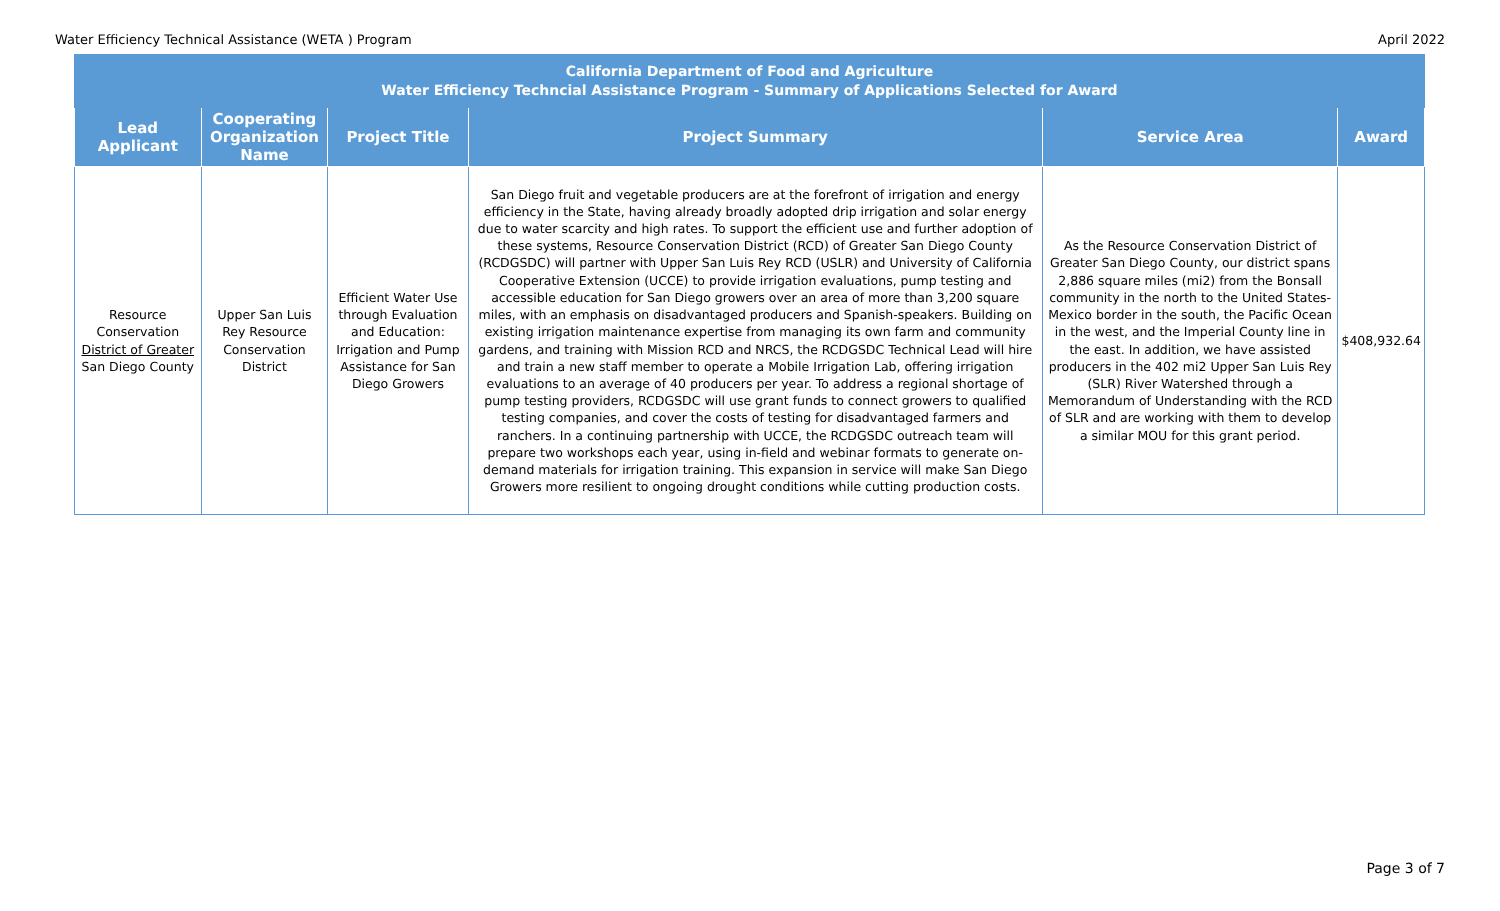Water Efficiency Technical Assistance (WETA ) Program April 2022
| California Department of Food and Agriculture Water Efficiency Techncial Assistance Program - Summary of Applications Selected for Award | | | | | |
| --- | --- | --- | --- | --- | --- |
| Lead Applicant | Cooperating Organization Name | Project Title | Project Summary | Service Area | Award |
| Resource Conservation District of Greater San Diego County | Upper San Luis Rey Resource Conservation District | Efficient Water Use through Evaluation and Education: Irrigation and Pump Assistance for San Diego Growers | San Diego fruit and vegetable producers are at the forefront of irrigation and energy efficiency in the State, having already broadly adopted drip irrigation and solar energy due to water scarcity and high rates. To support the efficient use and further adoption of these systems, Resource Conservation District (RCD) of Greater San Diego County (RCDGSDC) will partner with Upper San Luis Rey RCD (USLR) and University of California Cooperative Extension (UCCE) to provide irrigation evaluations, pump testing and accessible education for San Diego growers over an area of more than 3,200 square miles, with an emphasis on disadvantaged producers and Spanish-speakers. Building on existing irrigation maintenance expertise from managing its own farm and community gardens, and training with Mission RCD and NRCS, the RCDGSDC Technical Lead will hire and train a new staff member to operate a Mobile Irrigation Lab, offering irrigation evaluations to an average of 40 producers per year. To address a regional shortage of pump testing providers, RCDGSDC will use grant funds to connect growers to qualified testing companies, and cover the costs of testing for disadvantaged farmers and ranchers. In a continuing partnership with UCCE, the RCDGSDC outreach team will prepare two workshops each year, using in-field and webinar formats to generate on-demand materials for irrigation training. This expansion in service will make San Diego Growers more resilient to ongoing drought conditions while cutting production costs. | As the Resource Conservation District of Greater San Diego County, our district spans 2,886 square miles (mi2) from the Bonsall community in the north to the United States-Mexico border in the south, the Pacific Ocean in the west, and the Imperial County line in the east. In addition, we have assisted producers in the 402 mi2 Upper San Luis Rey (SLR) River Watershed through a Memorandum of Understanding with the RCD of SLR and are working with them to develop a similar MOU for this grant period. | $408,932.64 |
Page 3 of 7